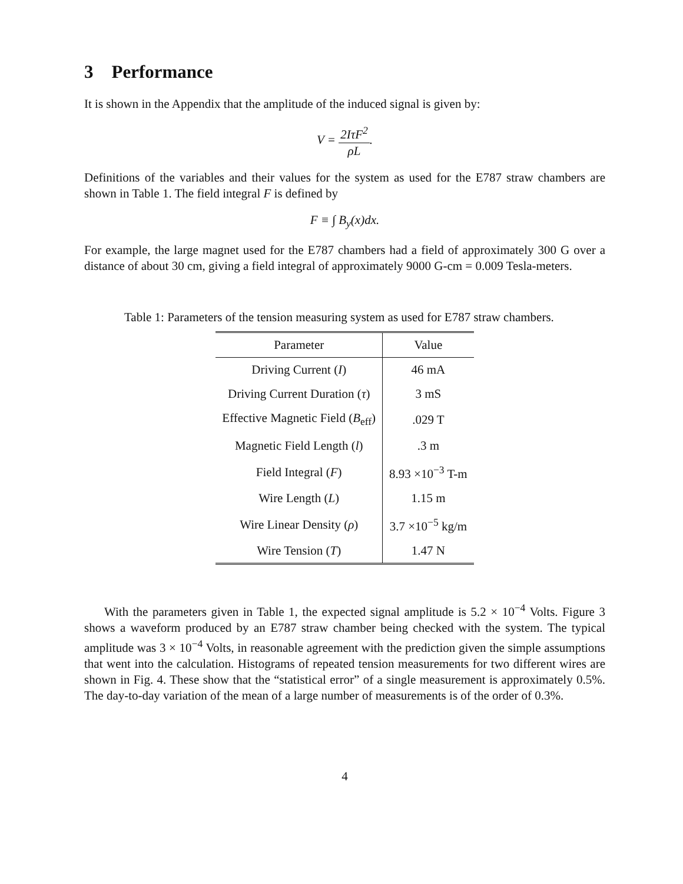3 Performance
It is shown in the Appendix that the amplitude of the induced signal is given by:
V = 2IτF<sup>2</sup> ρL.
Definitions of the variables and their values for the system as used for the E787 straw chambers are shown in Table 1. The field integral F is defined by
F ≡ ∫ B<sub>y</sub>(x)dx.
For example, the large magnet used for the E787 chambers had a field of approximately 300 G over a distance of about 30 cm, giving a field integral of approximately 9000 G-cm = 0.009 Tesla-meters.
Table 1: Parameters of the tension measuring system as used for E787 straw chambers.
| Parameter | Value |
| --- | --- |
| Driving Current ( I ) | 46 mA |
| Driving Current Duration ( τ ) | 3 mS |
| Effective Magnetic Field ( B<sub>eff</sub>) | .029 T |
| Magnetic Field Length ( l ) | .3 m |
| Field Integral ( F ) | 8.93 ×10<sup>−3</sup> T-m |
| Wire Length ( L ) | 1.15 m |
| Wire Linear Density ( ρ ) | 3.7 ×10<sup>−5</sup> kg/m |
| Wire Tension ( T ) | 1.47 N |
With the parameters given in Table 1, the expected signal amplitude is 5.2 × 10<sup>−4</sup> Volts. Figure 3 shows a waveform produced by an E787 straw chamber being checked with the system. The typical amplitude was 3 × 10<sup>−4</sup> Volts, in reasonable agreement with the prediction given the simple assumptions that went into the calculation. Histograms of repeated tension measurements for two different wires are shown in Fig. 4. These show that the “statistical error” of a single measurement is approximately 0.5%. The day-to-day variation of the mean of a large number of measurements is of the order of 0.3%.
4